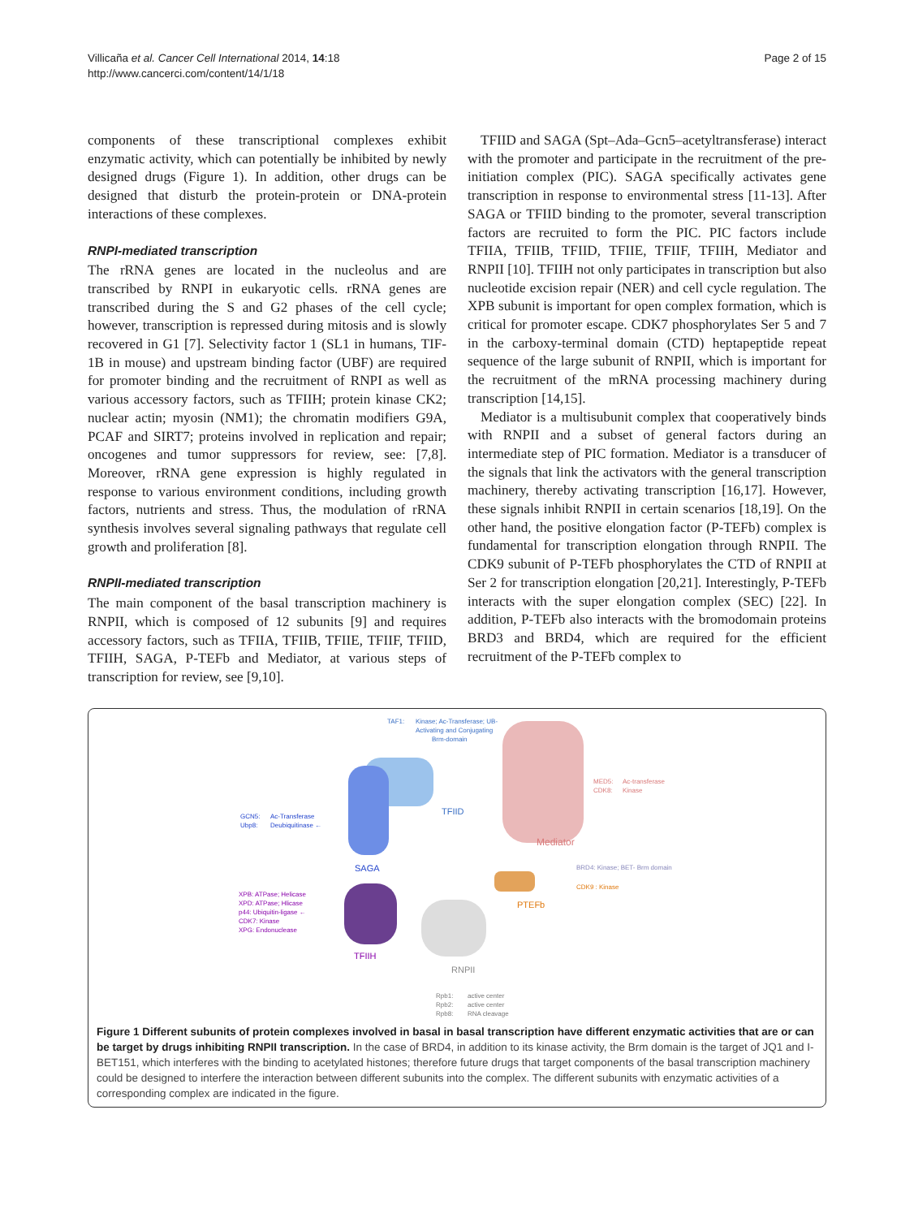Villicaña et al. Cancer Cell International 2014, 14:18
http://www.cancerci.com/content/14/1/18
Page 2 of 15
components of these transcriptional complexes exhibit enzymatic activity, which can potentially be inhibited by newly designed drugs (Figure 1). In addition, other drugs can be designed that disturb the protein-protein or DNA-protein interactions of these complexes.
RNPI-mediated transcription
The rRNA genes are located in the nucleolus and are transcribed by RNPI in eukaryotic cells. rRNA genes are transcribed during the S and G2 phases of the cell cycle; however, transcription is repressed during mitosis and is slowly recovered in G1 [7]. Selectivity factor 1 (SL1 in humans, TIF-1B in mouse) and upstream binding factor (UBF) are required for promoter binding and the recruitment of RNPI as well as various accessory factors, such as TFIIH; protein kinase CK2; nuclear actin; myosin (NM1); the chromatin modifiers G9A, PCAF and SIRT7; proteins involved in replication and repair; oncogenes and tumor suppressors for review, see: [7,8]. Moreover, rRNA gene expression is highly regulated in response to various environment conditions, including growth factors, nutrients and stress. Thus, the modulation of rRNA synthesis involves several signaling pathways that regulate cell growth and proliferation [8].
RNPII-mediated transcription
The main component of the basal transcription machinery is RNPII, which is composed of 12 subunits [9] and requires accessory factors, such as TFIIA, TFIIB, TFIIE, TFIIF, TFIID, TFIIH, SAGA, P-TEFb and Mediator, at various steps of transcription for review, see [9,10].
TFIID and SAGA (Spt–Ada–Gcn5–acetyltransferase) interact with the promoter and participate in the recruitment of the pre-initiation complex (PIC). SAGA specifically activates gene transcription in response to environmental stress [11-13]. After SAGA or TFIID binding to the promoter, several transcription factors are recruited to form the PIC. PIC factors include TFIIA, TFIIB, TFIID, TFIIE, TFIIF, TFIIH, Mediator and RNPII [10]. TFIIH not only participates in transcription but also nucleotide excision repair (NER) and cell cycle regulation. The XPB subunit is important for open complex formation, which is critical for promoter escape. CDK7 phosphorylates Ser 5 and 7 in the carboxy-terminal domain (CTD) heptapeptide repeat sequence of the large subunit of RNPII, which is important for the recruitment of the mRNA processing machinery during transcription [14,15].
Mediator is a multisubunit complex that cooperatively binds with RNPII and a subset of general factors during an intermediate step of PIC formation. Mediator is a transducer of the signals that link the activators with the general transcription machinery, thereby activating transcription [16,17]. However, these signals inhibit RNPII in certain scenarios [18,19]. On the other hand, the positive elongation factor (P-TEFb) complex is fundamental for transcription elongation through RNPII. The CDK9 subunit of P-TEFb phosphorylates the CTD of RNPII at Ser 2 for transcription elongation [20,21]. Interestingly, P-TEFb interacts with the super elongation complex (SEC) [22]. In addition, P-TEFb also interacts with the bromodomain proteins BRD3 and BRD4, which are required for the efficient recruitment of the P-TEFb complex to
TAF1:
Kinase; Ac-Transferase; UB-
Activating and Conjugating
Brm-domain
TFIID
MED5:
Ac-transferase
CDK8:
Kinase
Mediator
GCN5:
Ac-Transferase
Ubp8:
Deubiquitinase ←
SAGA
BRD4: Kinase; BET- Brm domain
CDK9 : Kinase
PTEFb
XPB: ATPase; Helicase
XPD: ATPase; Hlicase
p44: Ubiquitin-ligase ←
CDK7: Kinase
XPG: Endonuclease
TFIIH
RNPII
Rpb1:
active center
Rpb2:
active center
Rpb8:
RNA cleavage
Figure 1 Different subunits of protein complexes involved in basal in basal transcription have different enzymatic activities that are or can be target by drugs inhibiting RNPII transcription. In the case of BRD4, in addition to its kinase activity, the Brm domain is the target of JQ1 and I-BET151, which interferes with the binding to acetylated histones; therefore future drugs that target components of the basal transcription machinery could be designed to interfere the interaction between different subunits into the complex. The different subunits with enzymatic activities of a corresponding complex are indicated in the figure.